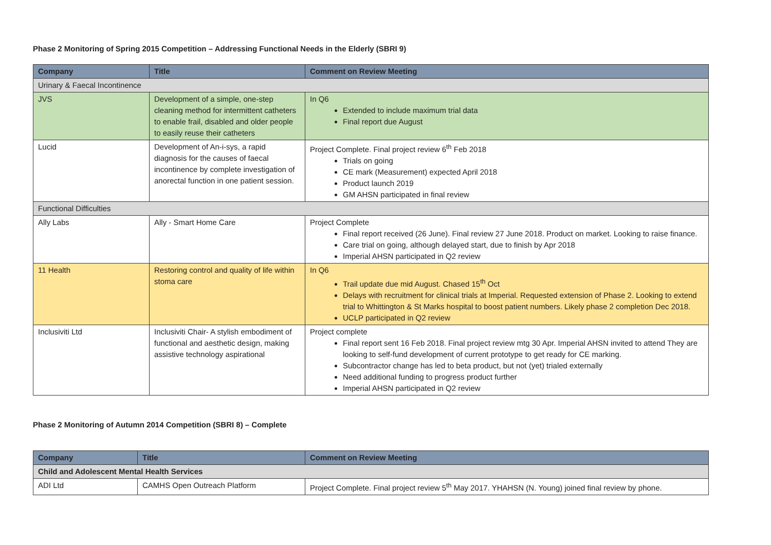Phase 2 Monitoring of Spring 2015 Competition – Addressing Functional Needs in the Elderly (SBRI 9)
| Company | Title | Comment on Review Meeting |
| --- | --- | --- |
| Urinary & Faecal Incontinence | | |
| JVS | Development of a simple, one-step cleaning method for intermittent catheters to enable frail, disabled and older people to easily reuse their catheters | In Q6 Extended to include maximum trial data Final report due August |
| Lucid | Development of An-i-sys, a rapid diagnosis for the causes of faecal incontinence by complete investigation of anorectal function in one patient session. | Project Complete. Final project review 6<sup>th</sup> Feb 2018 Trials on going CE mark (Measurement) expected April 2018 Product launch 2019 GM AHSN participated in final review |
| Functional Difficulties | | |
| Ally Labs | Ally - Smart Home Care | Project Complete Final report received (26 June). Final review 27 June 2018. Product on market. Looking to raise finance. Care trial on going, although delayed start, due to finish by Apr 2018 Imperial AHSN participated in Q2 review |
| 11 Health | Restoring control and quality of life within stoma care | In Q6 Trail update due mid August. Chased 15<sup>th</sup> Oct Delays with recruitment for clinical trials at Imperial. Requested extension of Phase 2. Looking to extend trial to Whittington & St Marks hospital to boost patient numbers. Likely phase 2 completion Dec 2018. UCLP participated in Q2 review |
| Inclusiviti Ltd | Inclusiviti Chair- A stylish embodiment of functional and aesthetic design, making assistive technology aspirational | Project complete Final report sent 16 Feb 2018. Final project review mtg 30 Apr. Imperial AHSN invited to attend They are looking to self-fund development of current prototype to get ready for CE marking. Subcontractor change has led to beta product, but not (yet) trialed externally Need additional funding to progress product further Imperial AHSN participated in Q2 review |
Phase 2 Monitoring of Autumn 2014 Competition (SBRI 8) – Complete
| Company | Title | Comment on Review Meeting |
| --- | --- | --- |
| Child and Adolescent Mental Health Services | | |
| ADI Ltd | CAMHS Open Outreach Platform | Project Complete. Final project review 5<sup>th</sup> May 2017. YHAHSN (N. Young) joined final review by phone. |